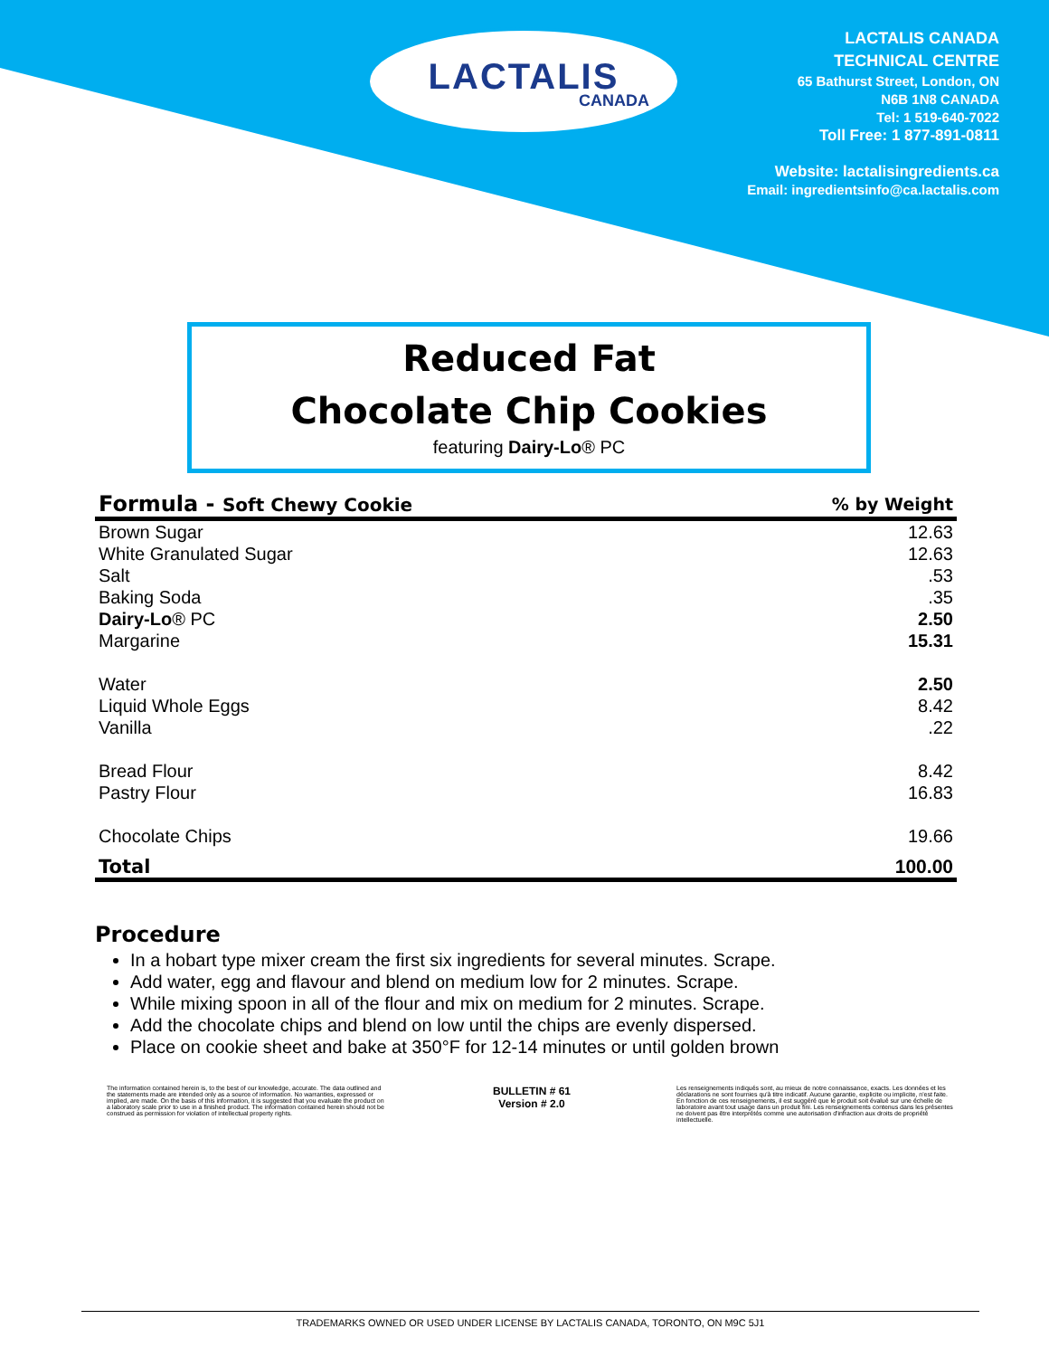LACTALIS
CANADA
LACTALIS CANADA
TECHNICAL CENTRE
65 Bathurst Street, London, ON
N6B 1N8 CANADA
Tel: 1 519-640-7022
Toll Free: 1 877-891-0811
Website: lactalisingredients.ca
Email: ingredientsinfo@ca.lactalis.com
Reduced Fat
Chocolate Chip Cookies
featuring Dairy-Lo® PC
| Formula - Soft Chewy Cookie | % by Weight |
| --- | --- |
| Brown Sugar | 12.63 |
| White Granulated Sugar | 12.63 |
| Salt | .53 |
| Baking Soda | .35 |
| Dairy-Lo ® PC | 2.50 |
| Margarine | 15.31 |
| Water | 2.50 |
| Liquid Whole Eggs | 8.42 |
| Vanilla | .22 |
| Bread Flour | 8.42 |
| Pastry Flour | 16.83 |
| Chocolate Chips | 19.66 |
| Total | 100.00 |
Procedure
In a hobart type mixer cream the first six ingredients for several minutes. Scrape.
Add water, egg and flavour and blend on medium low for 2 minutes. Scrape.
While mixing spoon in all of the flour and mix on medium for 2 minutes. Scrape.
Add the chocolate chips and blend on low until the chips are evenly dispersed.
Place on cookie sheet and bake at 350°F for 12-14 minutes or until golden brown
The information contained herein is, to the best of our knowledge, accurate. The data outlined and the statements made are intended only as a source of information. No warranties, expressed or implied, are made. On the basis of this information, it is suggested that you evaluate the product on a laboratory scale prior to use in a finished product. The information contained herein should not be construed as permission for violation of intellectual property rights.
BULLETIN # 61
Version # 2.0
Les renseignements indiqués sont, au mieux de notre connaissance, exacts. Les données et les déclarations ne sont fournies qu'à titre indicatif. Aucune garantie, explicite ou implicite, n'est faite. En fonction de ces renseignements, il est suggéré que le produit soit évalué sur une échelle de laboratoire avant tout usage dans un produit fini. Les renseignements contenus dans les présentes ne doivent pas être interprétés comme une autorisation d'infraction aux droits de propriété intellectuelle.
TRADEMARKS OWNED OR USED UNDER LICENSE BY LACTALIS CANADA, TORONTO, ON M9C 5J1